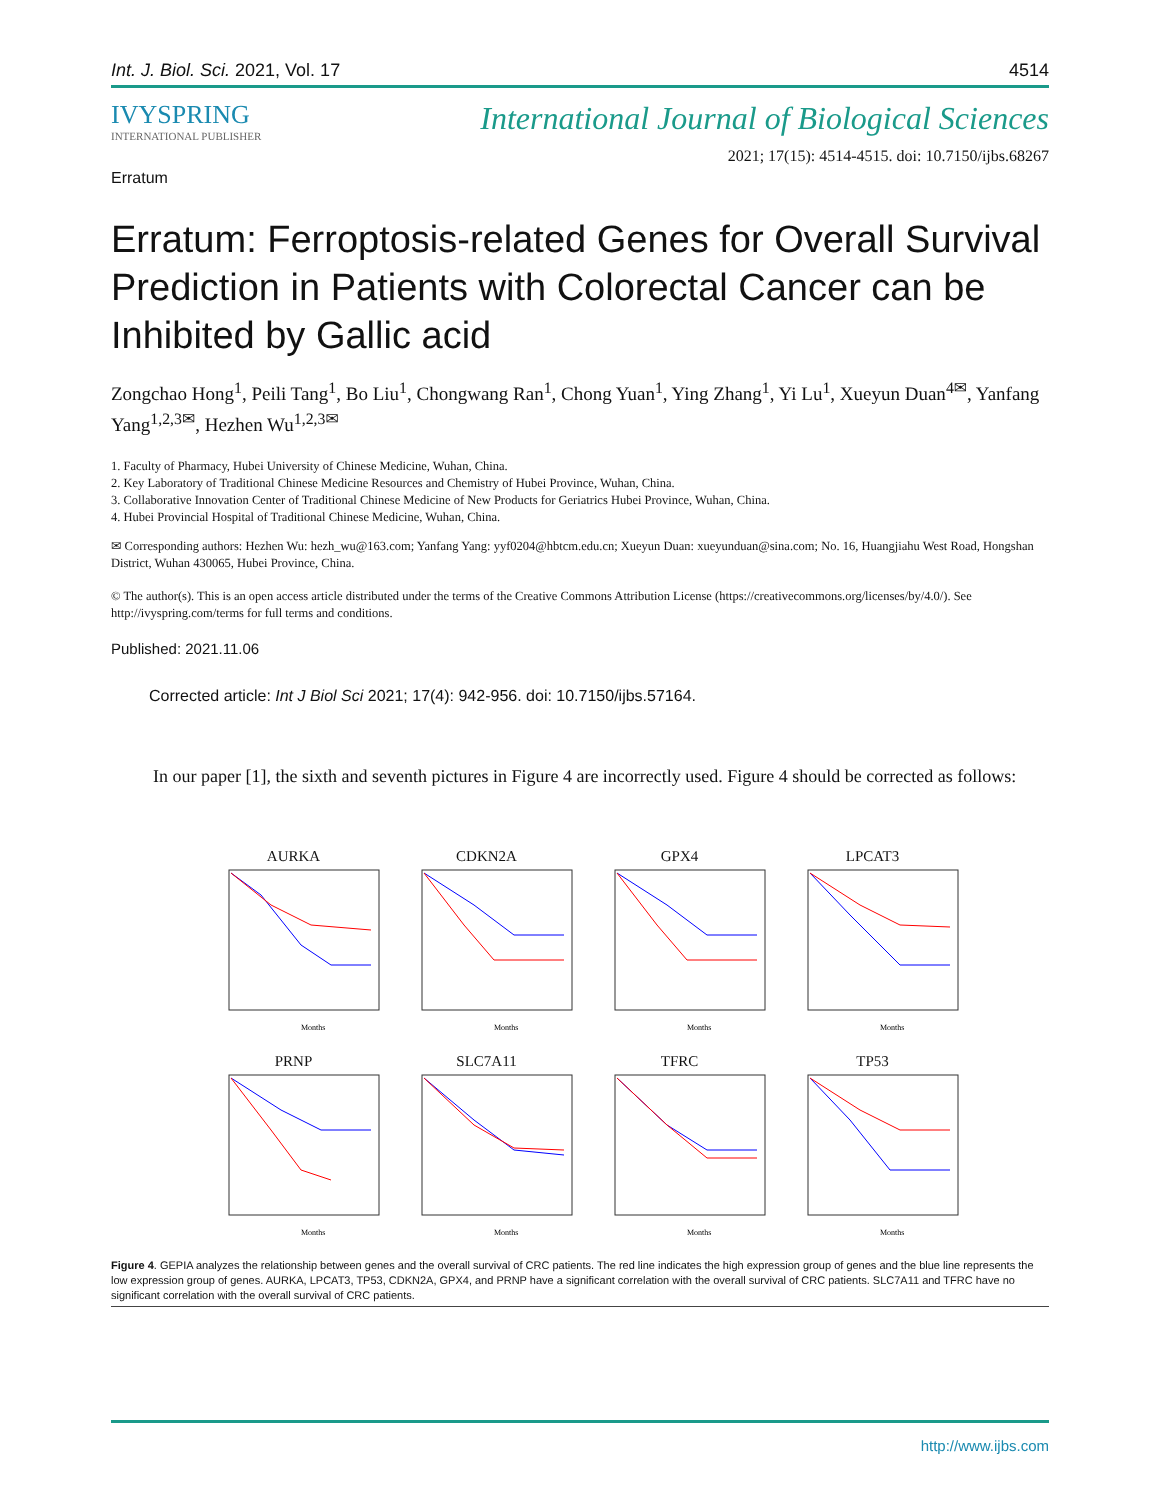Int. J. Biol. Sci. 2021, Vol. 17 4514
IVYSPRING
INTERNATIONAL PUBLISHER
International Journal of Biological Sciences
2021; 17(15): 4514-4515. doi: 10.7150/ijbs.68267
Erratum
Erratum: Ferroptosis-related Genes for Overall Survival Prediction in Patients with Colorectal Cancer can be Inhibited by Gallic acid
Zongchao Hong<sup>1</sup>, Peili Tang<sup>1</sup>, Bo Liu<sup>1</sup>, Chongwang Ran<sup>1</sup>, Chong Yuan<sup>1</sup>, Ying Zhang<sup>1</sup>, Yi Lu<sup>1</sup>, Xueyun Duan<sup>4✉</sup>, Yanfang Yang<sup>1,2,3✉</sup>, Hezhen Wu<sup>1,2,3✉</sup>
1. Faculty of Pharmacy, Hubei University of Chinese Medicine, Wuhan, China.
2. Key Laboratory of Traditional Chinese Medicine Resources and Chemistry of Hubei Province, Wuhan, China.
3. Collaborative Innovation Center of Traditional Chinese Medicine of New Products for Geriatrics Hubei Province, Wuhan, China.
4. Hubei Provincial Hospital of Traditional Chinese Medicine, Wuhan, China.
✉ Corresponding authors: Hezhen Wu: hezh_wu@163.com; Yanfang Yang: yyf0204@hbtcm.edu.cn; Xueyun Duan: xueyunduan@sina.com; No. 16, Huangjiahu West Road, Hongshan District, Wuhan 430065, Hubei Province, China.
© The author(s). This is an open access article distributed under the terms of the Creative Commons Attribution License (https://creativecommons.org/licenses/by/4.0/). See http://ivyspring.com/terms for full terms and conditions.
Published: 2021.11.06
Corrected article: Int J Biol Sci 2021; 17(4): 942-956. doi: 10.7150/ijbs.57164.
In our paper [1], the sixth and seventh pictures in Figure 4 are incorrectly used. Figure 4 should be corrected as follows:
AURKA
Months
CDKN2A
Months
GPX4
Months
LPCAT3
Months
PRNP
Months
SLC7A11
Months
TFRC
Months
TP53
Months
Figure 4. GEPIA analyzes the relationship between genes and the overall survival of CRC patients. The red line indicates the high expression group of genes and the blue line represents the low expression group of genes. AURKA, LPCAT3, TP53, CDKN2A, GPX4, and PRNP have a significant correlation with the overall survival of CRC patients. SLC7A11 and TFRC have no significant correlation with the overall survival of CRC patients.
http://www.ijbs.com